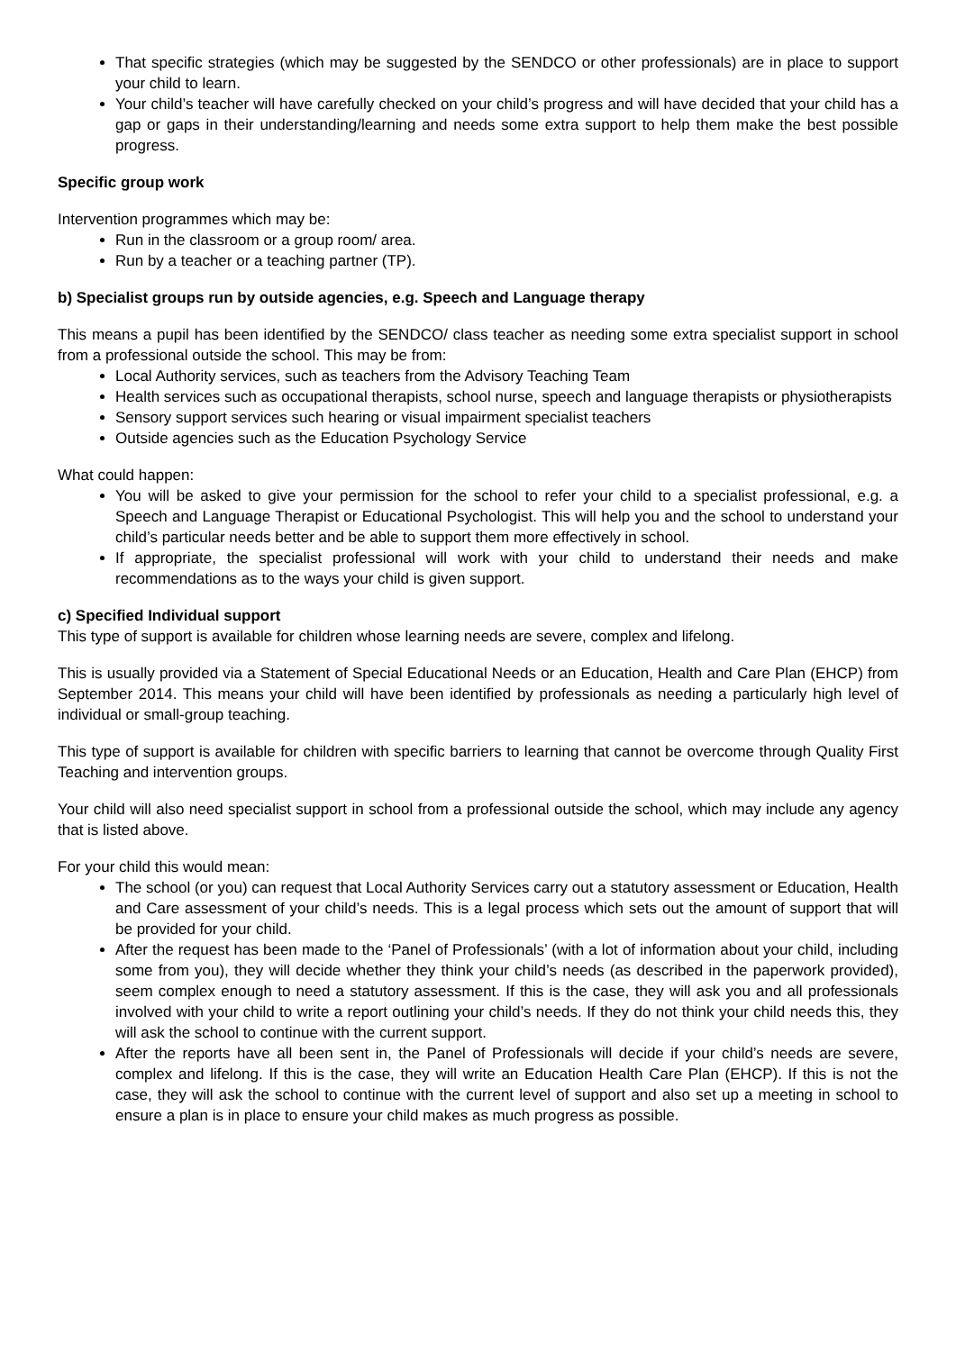That specific strategies (which may be suggested by the SENDCO or other professionals) are in place to support your child to learn.
Your child’s teacher will have carefully checked on your child’s progress and will have decided that your child has a gap or gaps in their understanding/learning and needs some extra support to help them make the best possible progress.
Specific group work
Intervention programmes which may be:
Run in the classroom or a group room/ area.
Run by a teacher or a teaching partner (TP).
b) Specialist groups run by outside agencies, e.g. Speech and Language therapy
This means a pupil has been identified by the SENDCO/ class teacher as needing some extra specialist support in school from a professional outside the school. This may be from:
Local Authority services, such as teachers from the Advisory Teaching Team
Health services such as occupational therapists, school nurse, speech and language therapists or physiotherapists
Sensory support services such hearing or visual impairment specialist teachers
Outside agencies such as the Education Psychology Service
What could happen:
You will be asked to give your permission for the school to refer your child to a specialist professional, e.g. a Speech and Language Therapist or Educational Psychologist. This will help you and the school to understand your child’s particular needs better and be able to support them more effectively in school.
If appropriate, the specialist professional will work with your child to understand their needs and make recommendations as to the ways your child is given support.
c) Specified Individual support
This type of support is available for children whose learning needs are severe, complex and lifelong.
This is usually provided via a Statement of Special Educational Needs or an Education, Health and Care Plan (EHCP) from September 2014. This means your child will have been identified by professionals as needing a particularly high level of individual or small-group teaching.
This type of support is available for children with specific barriers to learning that cannot be overcome through Quality First Teaching and intervention groups.
Your child will also need specialist support in school from a professional outside the school, which may include any agency that is listed above.
For your child this would mean:
The school (or you) can request that Local Authority Services carry out a statutory assessment or Education, Health and Care assessment of your child’s needs. This is a legal process which sets out the amount of support that will be provided for your child.
After the request has been made to the ‘Panel of Professionals’ (with a lot of information about your child, including some from you), they will decide whether they think your child’s needs (as described in the paperwork provided), seem complex enough to need a statutory assessment. If this is the case, they will ask you and all professionals involved with your child to write a report outlining your child’s needs. If they do not think your child needs this, they will ask the school to continue with the current support.
After the reports have all been sent in, the Panel of Professionals will decide if your child’s needs are severe, complex and lifelong. If this is the case, they will write an Education Health Care Plan (EHCP). If this is not the case, they will ask the school to continue with the current level of support and also set up a meeting in school to ensure a plan is in place to ensure your child makes as much progress as possible.